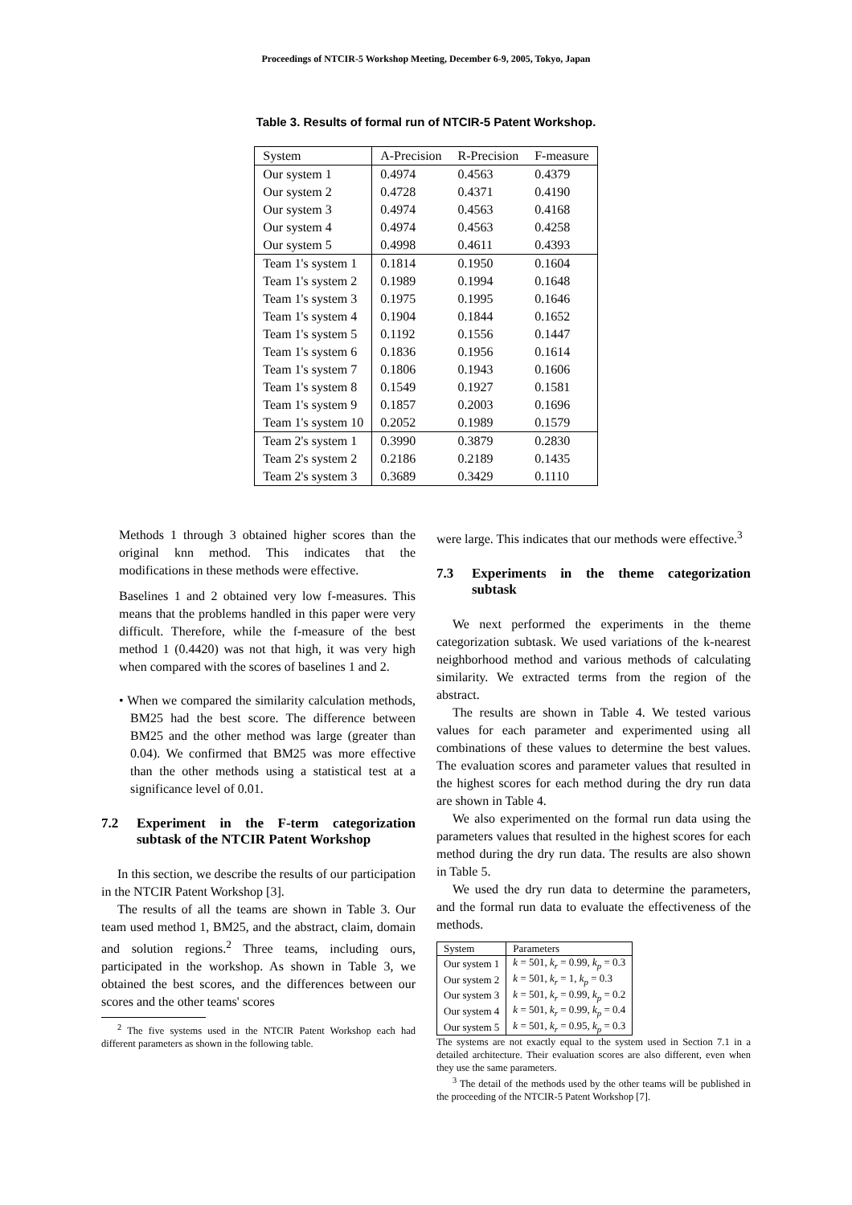Proceedings of NTCIR-5 Workshop Meeting, December 6-9, 2005, Tokyo, Japan
Table 3. Results of formal run of NTCIR-5 Patent Workshop.
| System | A-Precision | R-Precision | F-measure |
| --- | --- | --- | --- |
| Our system 1 | 0.4974 | 0.4563 | 0.4379 |
| Our system 2 | 0.4728 | 0.4371 | 0.4190 |
| Our system 3 | 0.4974 | 0.4563 | 0.4168 |
| Our system 4 | 0.4974 | 0.4563 | 0.4258 |
| Our system 5 | 0.4998 | 0.4611 | 0.4393 |
| Team 1's system 1 | 0.1814 | 0.1950 | 0.1604 |
| Team 1's system 2 | 0.1989 | 0.1994 | 0.1648 |
| Team 1's system 3 | 0.1975 | 0.1995 | 0.1646 |
| Team 1's system 4 | 0.1904 | 0.1844 | 0.1652 |
| Team 1's system 5 | 0.1192 | 0.1556 | 0.1447 |
| Team 1's system 6 | 0.1836 | 0.1956 | 0.1614 |
| Team 1's system 7 | 0.1806 | 0.1943 | 0.1606 |
| Team 1's system 8 | 0.1549 | 0.1927 | 0.1581 |
| Team 1's system 9 | 0.1857 | 0.2003 | 0.1696 |
| Team 1's system 10 | 0.2052 | 0.1989 | 0.1579 |
| Team 2's system 1 | 0.3990 | 0.3879 | 0.2830 |
| Team 2's system 2 | 0.2186 | 0.2189 | 0.1435 |
| Team 2's system 3 | 0.3689 | 0.3429 | 0.1110 |
Methods 1 through 3 obtained higher scores than the original knn method. This indicates that the modifications in these methods were effective.
Baselines 1 and 2 obtained very low f-measures. This means that the problems handled in this paper were very difficult. Therefore, while the f-measure of the best method 1 (0.4420) was not that high, it was very high when compared with the scores of baselines 1 and 2.
• When we compared the similarity calculation methods, BM25 had the best score. The difference between BM25 and the other method was large (greater than 0.04). We confirmed that BM25 was more effective than the other methods using a statistical test at a significance level of 0.01.
7.2 Experiment in the F-term categorization subtask of the NTCIR Patent Workshop
In this section, we describe the results of our participation in the NTCIR Patent Workshop [3].
The results of all the teams are shown in Table 3. Our team used method 1, BM25, and the abstract, claim, domain and solution regions.<sup>2</sup> Three teams, including ours, participated in the workshop. As shown in Table 3, we obtained the best scores, and the differences between our scores and the other teams' scores
<sup>2</sup> The five systems used in the NTCIR Patent Workshop each had different parameters as shown in the following table.
were large. This indicates that our methods were effective.<sup>3</sup>
7.3 Experiments in the theme categorization subtask
We next performed the experiments in the theme categorization subtask. We used variations of the k-nearest neighborhood method and various methods of calculating similarity. We extracted terms from the region of the abstract.
The results are shown in Table 4. We tested various values for each parameter and experimented using all combinations of these values to determine the best values. The evaluation scores and parameter values that resulted in the highest scores for each method during the dry run data are shown in Table 4.
We also experimented on the formal run data using the parameters values that resulted in the highest scores for each method during the dry run data. The results are also shown in Table 5.
We used the dry run data to determine the parameters, and the formal run data to evaluate the effectiveness of the methods.
| System | Parameters |
| --- | --- |
| Our system 1 | k = 501, k<sub>r</sub> = 0.99, k<sub>p</sub> = 0.3 |
| Our system 2 | k = 501, k<sub>r</sub> = 1, k<sub>p</sub> = 0.3 |
| Our system 3 | k = 501, k<sub>r</sub> = 0.99, k<sub>p</sub> = 0.2 |
| Our system 4 | k = 501, k<sub>r</sub> = 0.99, k<sub>p</sub> = 0.4 |
| Our system 5 | k = 501, k<sub>r</sub> = 0.95, k<sub>p</sub> = 0.3 |
The systems are not exactly equal to the system used in Section 7.1 in a detailed architecture. Their evaluation scores are also different, even when they use the same parameters.
<sup>3</sup> The detail of the methods used by the other teams will be published in the proceeding of the NTCIR-5 Patent Workshop [7].